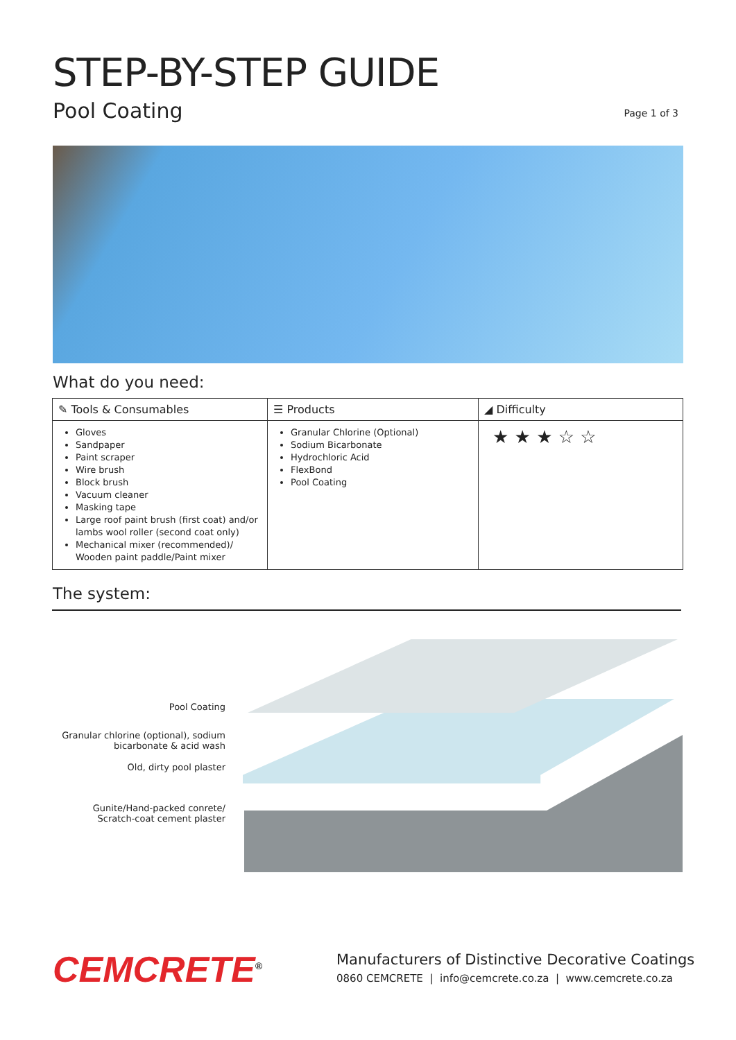STEP-BY-STEP GUIDE
Pool Coating Page 1 of 3
What do you need:
| ✎ Tools & Consumables | ☰ Products | ◢ Difficulty |
| --- | --- | --- |
| Gloves Sandpaper Paint scraper Wire brush Block brush Vacuum cleaner Masking tape Large roof paint brush (first coat) and/or lambs wool roller (second coat only) Mechanical mixer (recommended)/ Wooden paint paddle/Paint mixer | Granular Chlorine (Optional) Sodium Bicarbonate Hydrochloric Acid FlexBond Pool Coating | ★ ★ ★ ☆ ☆ |
The system:
Pool Coating
Granular chlorine (optional), sodium bicarbonate & acid wash
Old, dirty pool plaster
Gunite/Hand-packed conrete/ Scratch-coat cement plaster
CEMCRETE<sup>®</sup>
Manufacturers of Distinctive Decorative Coatings
0860 CEMCRETE | info@cemcrete.co.za | www.cemcrete.co.za